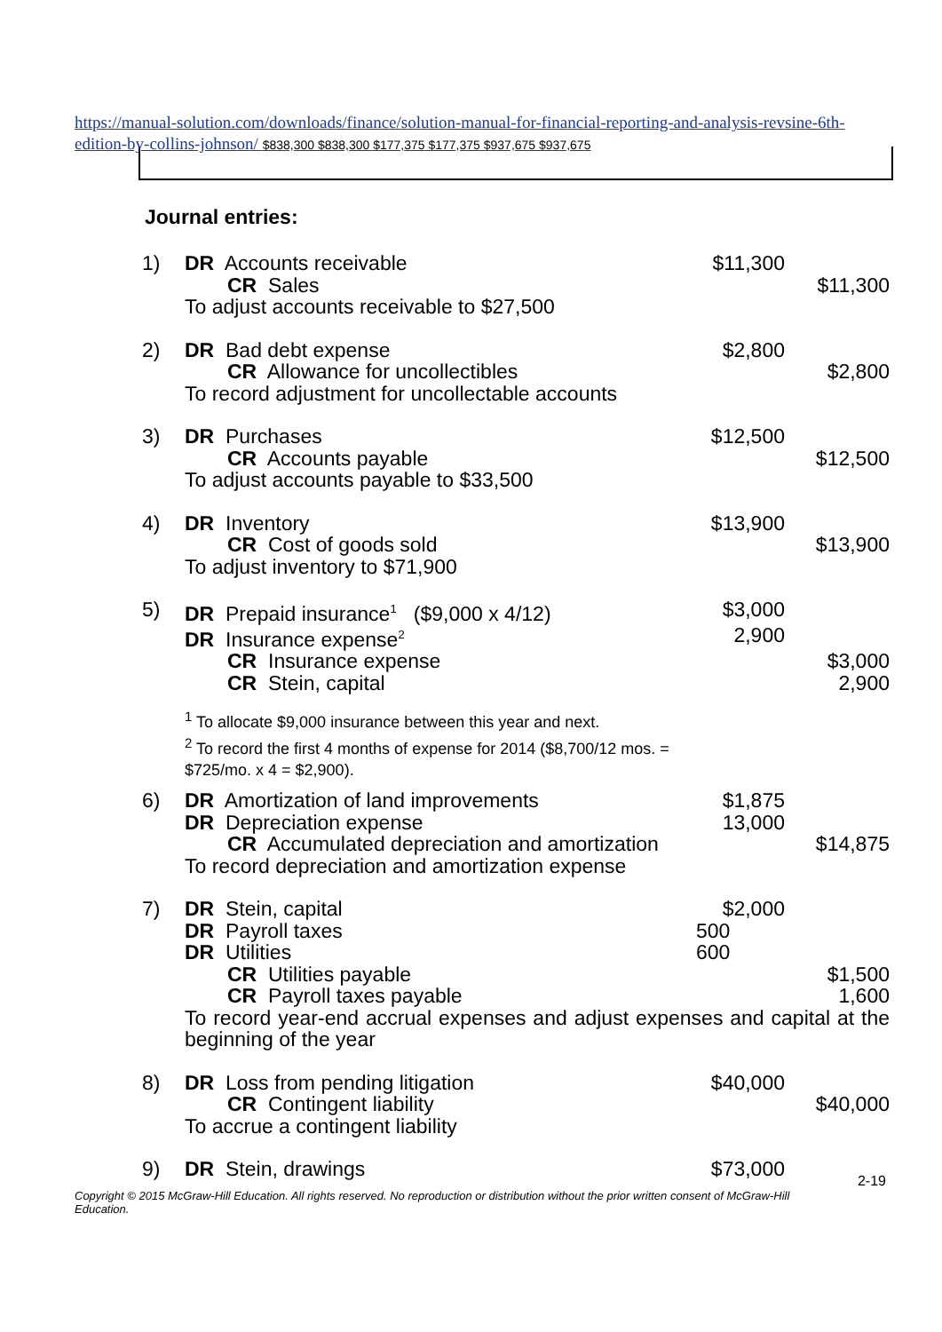https://manual-solution.com/downloads/finance/solution-manual-for-financial-reporting-and-analysis-revsine-6th-edition-by-collins-johnson/ $838,300 $838,300 $177,375 $177,375 $937,675 $937,675
Journal entries:
| 1) | DR Accounts receivable | $11,300 | |
| | CR Sales | | $11,300 |
| | To adjust accounts receivable to $27,500 | | |
| 2) | DR Bad debt expense | $2,800 | |
| | CR Allowance for uncollectibles | | $2,800 |
| | To record adjustment for uncollectable accounts | | |
| 3) | DR Purchases | $12,500 | |
| | CR Accounts payable | | $12,500 |
| | To adjust accounts payable to $33,500 | | |
| 4) | DR Inventory | $13,900 | |
| | CR Cost of goods sold | | $13,900 |
| | To adjust inventory to $71,900 | | |
| 5) | DR Prepaid insurance<sup>1</sup> ($9,000 x 4/12) | $3,000 | |
| | DR Insurance expense<sup>2</sup> | 2,900 | |
| | CR Insurance expense | | $3,000 |
| | CR Stein, capital | | 2,900 |
| | <sup>1</sup> To allocate $9,000 insurance between this year and next. <sup>2</sup> To record the first 4 months of expense for 2014 ($8,700/12 mos. = $725/mo. x 4 = $2,900). | | |
| 6) | DR Amortization of land improvements | $1,875 | |
| | DR Depreciation expense | 13,000 | |
| | CR Accumulated depreciation and amortization | | $14,875 |
| | To record depreciation and amortization expense | | |
| 7) | DR Stein, capital | $2,000 | |
| | DR Payroll taxes | 500 | |
| | DR Utilities | 600 | |
| | CR Utilities payable | | $1,500 |
| | CR Payroll taxes payable | | 1,600 |
| | To record year-end accrual expenses and adjust expenses and capital at the beginning of the year | | |
| 8) | DR Loss from pending litigation | $40,000 | |
| | CR Contingent liability | | $40,000 |
| | To accrue a contingent liability | | |
| 9) | DR Stein, drawings | $73,000 | |
2-19
Copyright © 2015 McGraw-Hill Education. All rights reserved. No reproduction or distribution without the prior written consent of McGraw-Hill Education.